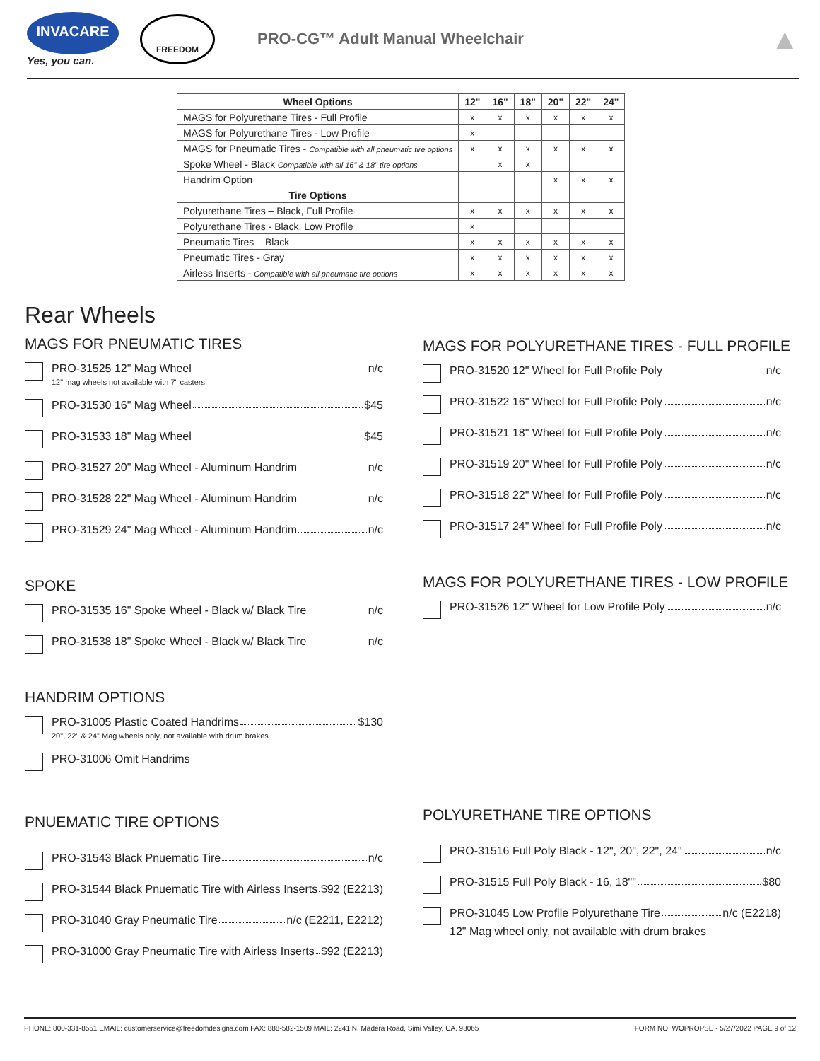INVACARE
Yes, you can.
FREEDOM
PRO-CG™ Adult Manual Wheelchair
▲
| Wheel Options | 12" | 16" | 18" | 20" | 22" | 24" |
| --- | --- | --- | --- | --- | --- | --- |
| MAGS for Polyurethane Tires - Full Profile | x | x | x | x | x | x |
| MAGS for Polyurethane Tires - Low Profile | x | | | | | |
| MAGS for Pneumatic Tires - Compatible with all pneumatic tire options | x | x | x | x | x | x |
| Spoke Wheel - Black Compatible with all 16" & 18" tire options | | x | x | | | |
| Handrim Option | | | | x | x | x |
| Tire Options | | | | | | |
| Polyurethane Tires – Black, Full Profile | x | x | x | x | x | x |
| Polyurethane Tires - Black, Low Profile | x | | | | | |
| Pneumatic Tires – Black | x | x | x | x | x | x |
| Pneumatic Tires - Gray | x | x | x | x | x | x |
| Airless Inserts - Compatible with all pneumatic tire options | x | x | x | x | x | x |
Rear Wheels
MAGS FOR PNEUMATIC TIRES
PRO-31525 12" Mag Wheel n/c
12" mag wheels not available with 7" casters.
PRO-31530 16" Mag Wheel $45
PRO-31533 18" Mag Wheel $45
PRO-31527 20" Mag Wheel - Aluminum Handrim n/c
PRO-31528 22" Mag Wheel - Aluminum Handrim n/c
PRO-31529 24" Mag Wheel - Aluminum Handrim n/c
SPOKE
PRO-31535 16" Spoke Wheel - Black w/ Black Tire n/c
PRO-31538 18" Spoke Wheel - Black w/ Black Tire n/c
HANDRIM OPTIONS
PRO-31005 Plastic Coated Handrims $130
20", 22" & 24" Mag wheels only, not available with drum brakes
PRO-31006 Omit Handrims
PNUEMATIC TIRE OPTIONS
PRO-31543 Black Pnuematic Tire n/c
PRO-31544 Black Pnuematic Tire with Airless Inserts $92 (E2213)
PRO-31040 Gray Pneumatic Tire n/c (E2211, E2212)
PRO-31000 Gray Pneumatic Tire with Airless Inserts $92 (E2213)
MAGS FOR POLYURETHANE TIRES - FULL PROFILE
PRO-31520 12" Wheel for Full Profile Poly n/c
PRO-31522 16" Wheel for Full Profile Poly n/c
PRO-31521 18" Wheel for Full Profile Poly n/c
PRO-31519 20" Wheel for Full Profile Poly n/c
PRO-31518 22" Wheel for Full Profile Poly n/c
PRO-31517 24" Wheel for Full Profile Poly n/c
MAGS FOR POLYURETHANE TIRES - LOW PROFILE
PRO-31526 12" Wheel for Low Profile Poly n/c
POLYURETHANE TIRE OPTIONS
PRO-31516 Full Poly Black - 12", 20", 22", 24" n/c
PRO-31515 Full Poly Black - 16, 18"" $80
PRO-31045 Low Profile Polyurethane Tire n/c (E2218)
12" Mag wheel only, not available with drum brakes
PHONE: 800-331-8551 EMAIL: customerservice@freedomdesigns.com FAX: 888-582-1509 MAIL: 2241 N. Madera Road, Simi Valley, CA. 93065 FORM NO. WOPROPSE - 5/27/2022 PAGE 9 of 12